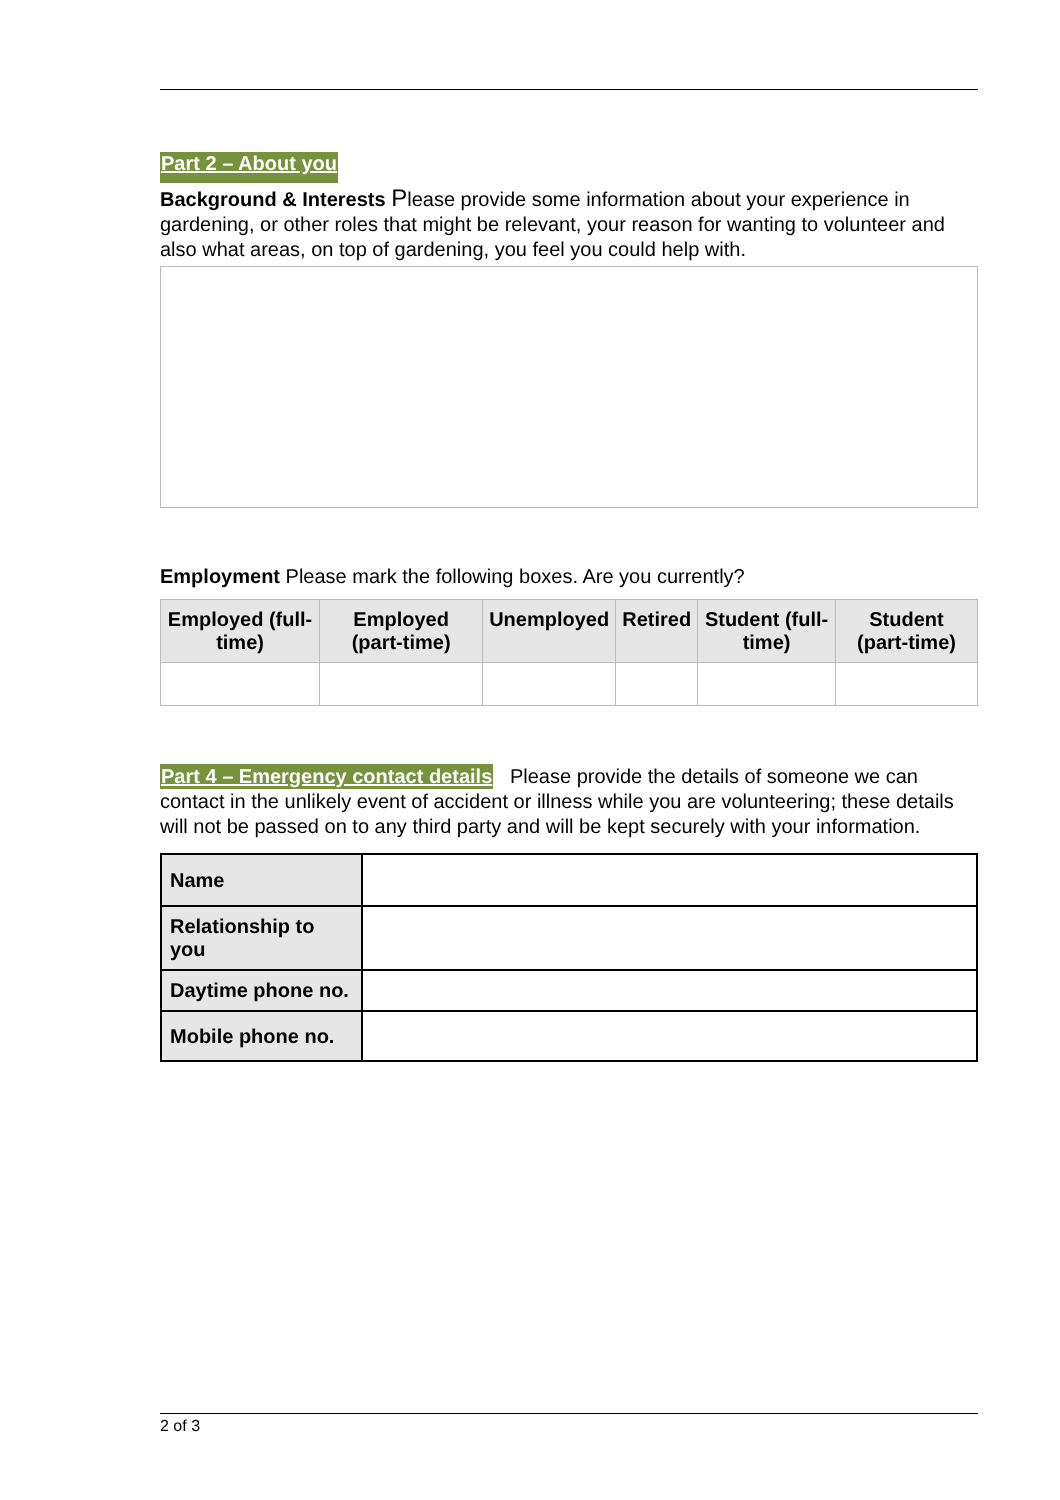Part 2 – About you
Background & Interests Please provide some information about your experience in gardening, or other roles that might be relevant, your reason for wanting to volunteer and also what areas, on top of gardening, you feel you could help with.
Employment Please mark the following boxes. Are you currently?
| Employed (full-time) | Employed (part-time) | Unemployed | Retired | Student (full-time) | Student (part-time) |
| --- | --- | --- | --- | --- | --- |
Part 4 – Emergency contact details Please provide the details of someone we can contact in the unlikely event of accident or illness while you are volunteering; these details will not be passed on to any third party and will be kept securely with your information.
| Name | |
| Relationship to you | |
| Daytime phone no. | |
| Mobile phone no. | |
2 of 3